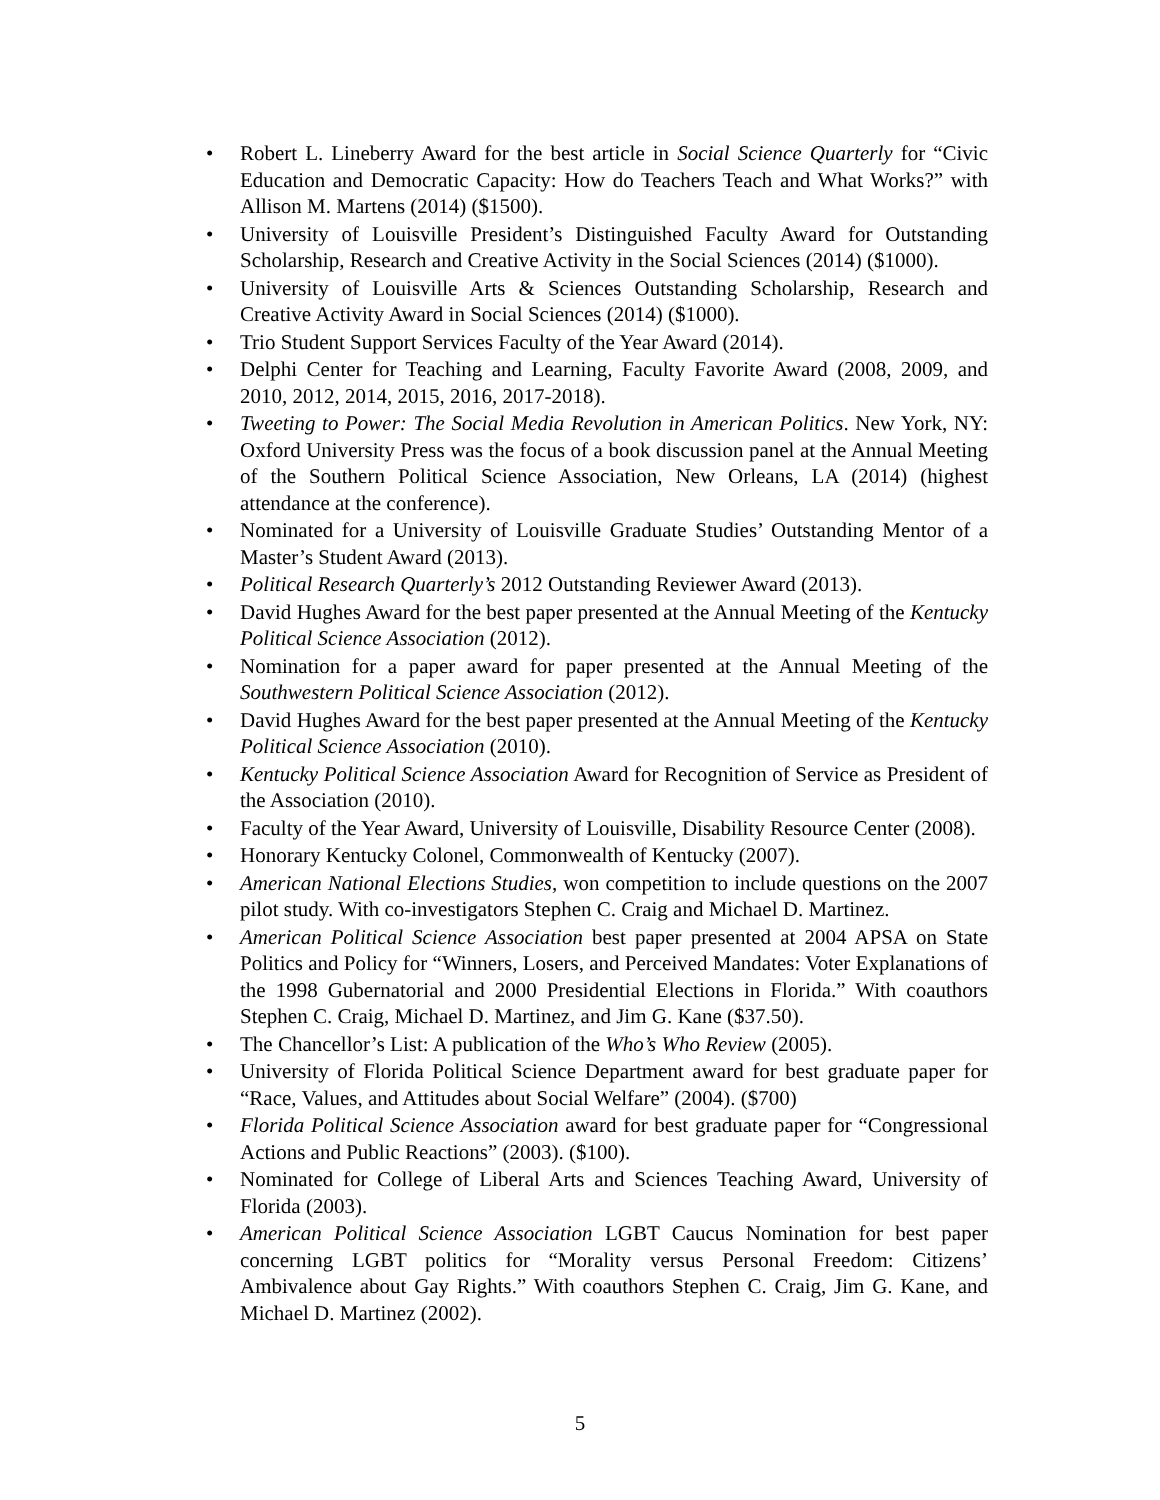• Robert L. Lineberry Award for the best article in Social Science Quarterly for “Civic Education and Democratic Capacity: How do Teachers Teach and What Works?” with Allison M. Martens (2014) ($1500).
• University of Louisville President’s Distinguished Faculty Award for Outstanding Scholarship, Research and Creative Activity in the Social Sciences (2014) ($1000).
• University of Louisville Arts & Sciences Outstanding Scholarship, Research and Creative Activity Award in Social Sciences (2014) ($1000).
• Trio Student Support Services Faculty of the Year Award (2014).
• Delphi Center for Teaching and Learning, Faculty Favorite Award (2008, 2009, and 2010, 2012, 2014, 2015, 2016, 2017-2018).
• Tweeting to Power: The Social Media Revolution in American Politics. New York, NY: Oxford University Press was the focus of a book discussion panel at the Annual Meeting of the Southern Political Science Association, New Orleans, LA (2014) (highest attendance at the conference).
• Nominated for a University of Louisville Graduate Studies’ Outstanding Mentor of a Master’s Student Award (2013).
• Political Research Quarterly’s 2012 Outstanding Reviewer Award (2013).
• David Hughes Award for the best paper presented at the Annual Meeting of the Kentucky Political Science Association (2012).
• Nomination for a paper award for paper presented at the Annual Meeting of the Southwestern Political Science Association (2012).
• David Hughes Award for the best paper presented at the Annual Meeting of the Kentucky Political Science Association (2010).
• Kentucky Political Science Association Award for Recognition of Service as President of the Association (2010).
• Faculty of the Year Award, University of Louisville, Disability Resource Center (2008).
• Honorary Kentucky Colonel, Commonwealth of Kentucky (2007).
• American National Elections Studies, won competition to include questions on the 2007 pilot study. With co-investigators Stephen C. Craig and Michael D. Martinez.
• American Political Science Association best paper presented at 2004 APSA on State Politics and Policy for “Winners, Losers, and Perceived Mandates: Voter Explanations of the 1998 Gubernatorial and 2000 Presidential Elections in Florida.” With coauthors Stephen C. Craig, Michael D. Martinez, and Jim G. Kane ($37.50).
• The Chancellor’s List: A publication of the Who’s Who Review (2005).
• University of Florida Political Science Department award for best graduate paper for “Race, Values, and Attitudes about Social Welfare” (2004). ($700)
• Florida Political Science Association award for best graduate paper for “Congressional Actions and Public Reactions” (2003). ($100).
• Nominated for College of Liberal Arts and Sciences Teaching Award, University of Florida (2003).
• American Political Science Association LGBT Caucus Nomination for best paper concerning LGBT politics for “Morality versus Personal Freedom: Citizens’ Ambivalence about Gay Rights.” With coauthors Stephen C. Craig, Jim G. Kane, and Michael D. Martinez (2002).
5